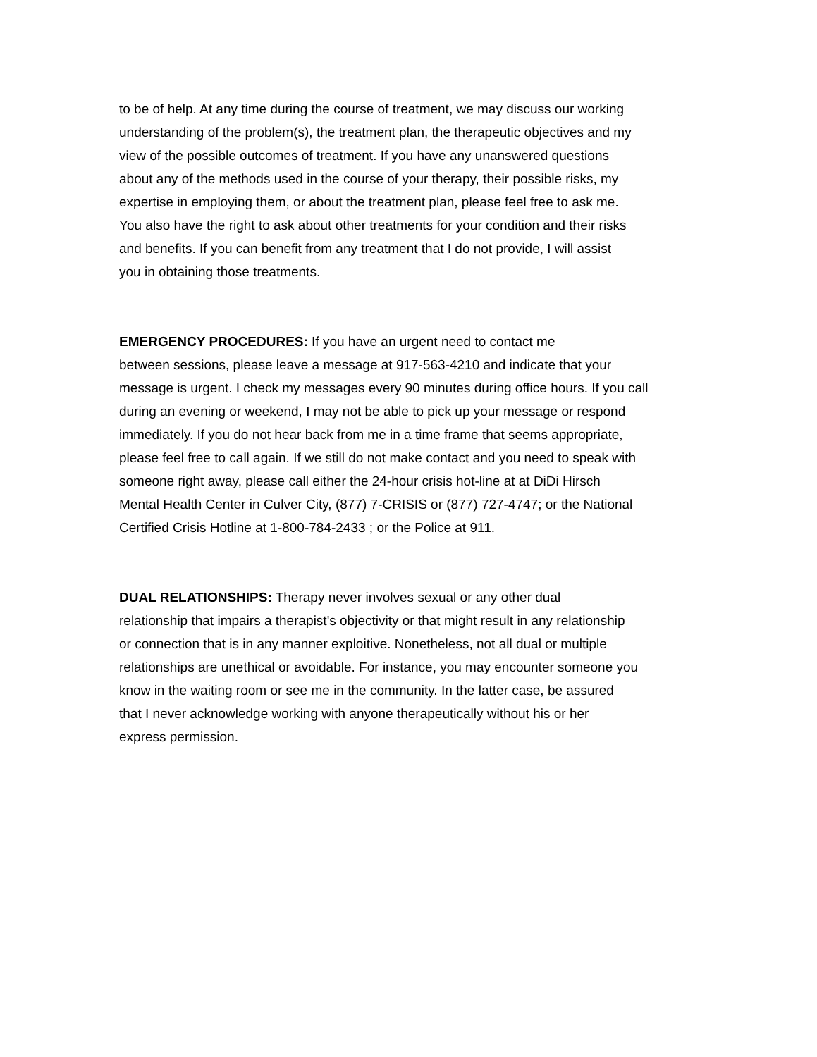to be of help. At any time during the course of treatment, we may discuss our working
understanding of the problem(s), the treatment plan, the therapeutic objectives and my
view of the possible outcomes of treatment. If you have any unanswered questions
about any of the methods used in the course of your therapy, their possible risks, my
expertise in employing them, or about the treatment plan, please feel free to ask me.
You also have the right to ask about other treatments for your condition and their risks
and benefits. If you can benefit from any treatment that I do not provide, I will assist
you in obtaining those treatments.
EMERGENCY PROCEDURES: If you have an urgent need to contact me
between sessions, please leave a message at 917-563-4210 and indicate that your
message is urgent. I check my messages every 90 minutes during office hours. If you call
during an evening or weekend, I may not be able to pick up your message or respond
immediately. If you do not hear back from me in a time frame that seems appropriate,
please feel free to call again. If we still do not make contact and you need to speak with
someone right away, please call either the 24-hour crisis hot-line at at DiDi Hirsch
Mental Health Center in Culver City, (877) 7-CRISIS or (877) 727-4747; or the National
Certified Crisis Hotline at 1-800-784-2433 ; or the Police at 911.
DUAL RELATIONSHIPS: Therapy never involves sexual or any other dual
relationship that impairs a therapist's objectivity or that might result in any relationship
or connection that is in any manner exploitive. Nonetheless, not all dual or multiple
relationships are unethical or avoidable. For instance, you may encounter someone you
know in the waiting room or see me in the community. In the latter case, be assured
that I never acknowledge working with anyone therapeutically without his or her
express permission.